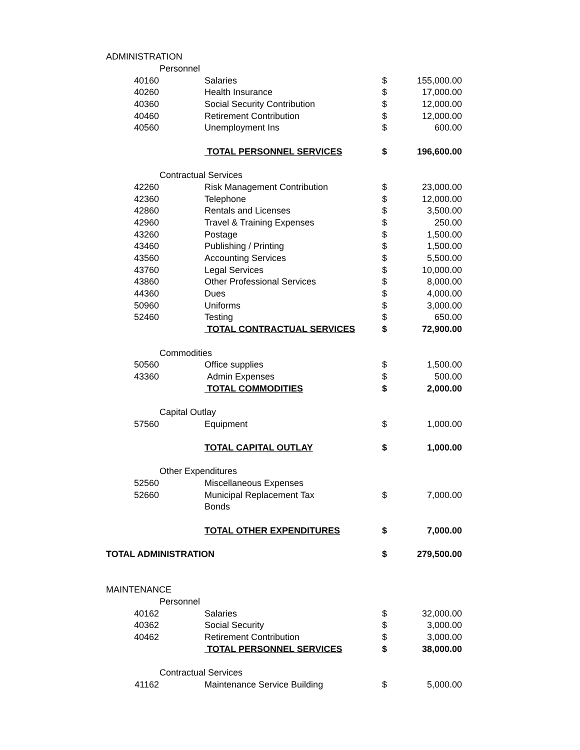| ADMINISTRATION | | | | |
| Personnel | | | | |
| 40160 | Salaries | | $ | 155,000.00 |
| 40260 | Health Insurance | | $ | 17,000.00 |
| 40360 | Social Security Contribution | | $ | 12,000.00 |
| 40460 | Retirement Contribution | | $ | 12,000.00 |
| 40560 | Unemployment Ins | | $ | 600.00 |
| | TOTAL PERSONNEL SERVICES | | $ | 196,600.00 |
| Contractual Services | | | | |
| 42260 | Risk Management Contribution | | $ | 23,000.00 |
| 42360 | Telephone | | $ | 12,000.00 |
| 42860 | Rentals and Licenses | | $ | 3,500.00 |
| 42960 | Travel & Training Expenses | | $ | 250.00 |
| 43260 | Postage | | $ | 1,500.00 |
| 43460 | Publishing / Printing | | $ | 1,500.00 |
| 43560 | Accounting Services | | $ | 5,500.00 |
| 43760 | Legal Services | | $ | 10,000.00 |
| 43860 | Other Professional Services | | $ | 8,000.00 |
| 44360 | Dues | | $ | 4,000.00 |
| 50960 | Uniforms | | $ | 3,000.00 |
| 52460 | Testing | | $ | 650.00 |
| | TOTAL CONTRACTUAL SERVICES | | $ | 72,900.00 |
| Commodities | | | | |
| 50560 | Office supplies | | $ | 1,500.00 |
| 43360 | Admin Expenses | | $ | 500.00 |
| | TOTAL COMMODITIES | | $ | 2,000.00 |
| Capital Outlay | | | | |
| 57560 | Equipment | | $ | 1,000.00 |
| | TOTAL CAPITAL OUTLAY | | $ | 1,000.00 |
| Other Expenditures | | | | |
| 52560 | Miscellaneous Expenses | | | |
| 52660 | Municipal Replacement Tax | | $ | 7,000.00 |
| | Bonds | | | |
| | TOTAL OTHER EXPENDITURES | | $ | 7,000.00 |
| TOTAL ADMINISTRATION | | | $ | 279,500.00 |
| MAINTENANCE | | | | |
| Personnel | | | | |
| 40162 | Salaries | | $ | 32,000.00 |
| 40362 | Social Security | | $ | 3,000.00 |
| 40462 | Retirement Contribution | | $ | 3,000.00 |
| | TOTAL PERSONNEL SERVICES | | $ | 38,000.00 |
| Contractual Services | | | | |
| 41162 | Maintenance Service Building | | $ | 5,000.00 |